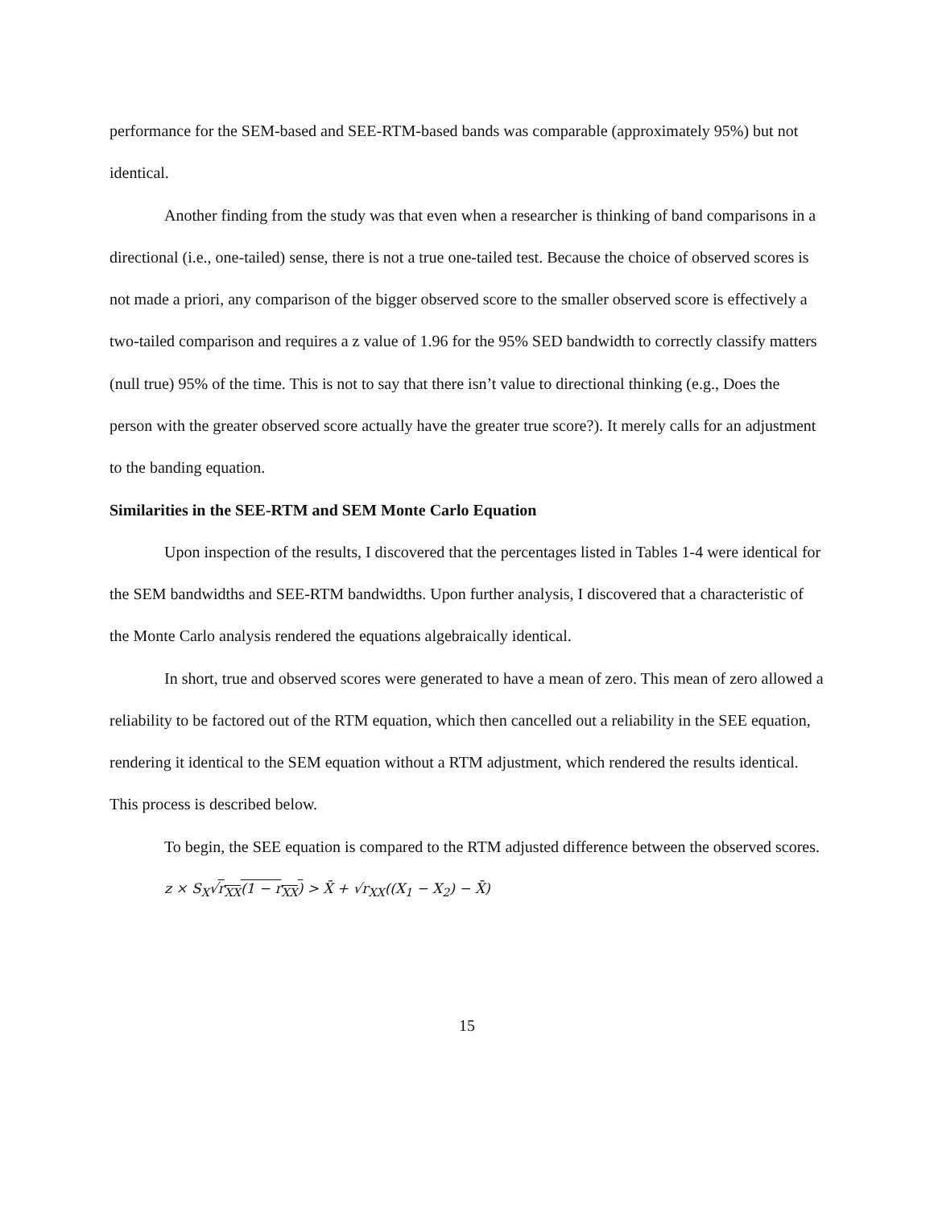performance for the SEM-based and SEE-RTM-based bands was comparable (approximately 95%) but not identical.
Another finding from the study was that even when a researcher is thinking of band comparisons in a directional (i.e., one-tailed) sense, there is not a true one-tailed test. Because the choice of observed scores is not made a priori, any comparison of the bigger observed score to the smaller observed score is effectively a two-tailed comparison and requires a z value of 1.96 for the 95% SED bandwidth to correctly classify matters (null true) 95% of the time. This is not to say that there isn’t value to directional thinking (e.g., Does the person with the greater observed score actually have the greater true score?). It merely calls for an adjustment to the banding equation.
Similarities in the SEE-RTM and SEM Monte Carlo Equation
Upon inspection of the results, I discovered that the percentages listed in Tables 1-4 were identical for the SEM bandwidths and SEE-RTM bandwidths. Upon further analysis, I discovered that a characteristic of the Monte Carlo analysis rendered the equations algebraically identical.
In short, true and observed scores were generated to have a mean of zero. This mean of zero allowed a reliability to be factored out of the RTM equation, which then cancelled out a reliability in the SEE equation, rendering it identical to the SEM equation without a RTM adjustment, which rendered the results identical. This process is described below.
To begin, the SEE equation is compared to the RTM adjusted difference between the observed scores.
z × S<sub>X</sub>√r<sub>XX</sub>(1 − r<sub>XX</sub>) > X̄ + √r<sub>XX</sub>((X<sub>1</sub> − X<sub>2</sub>) − X̄)
15